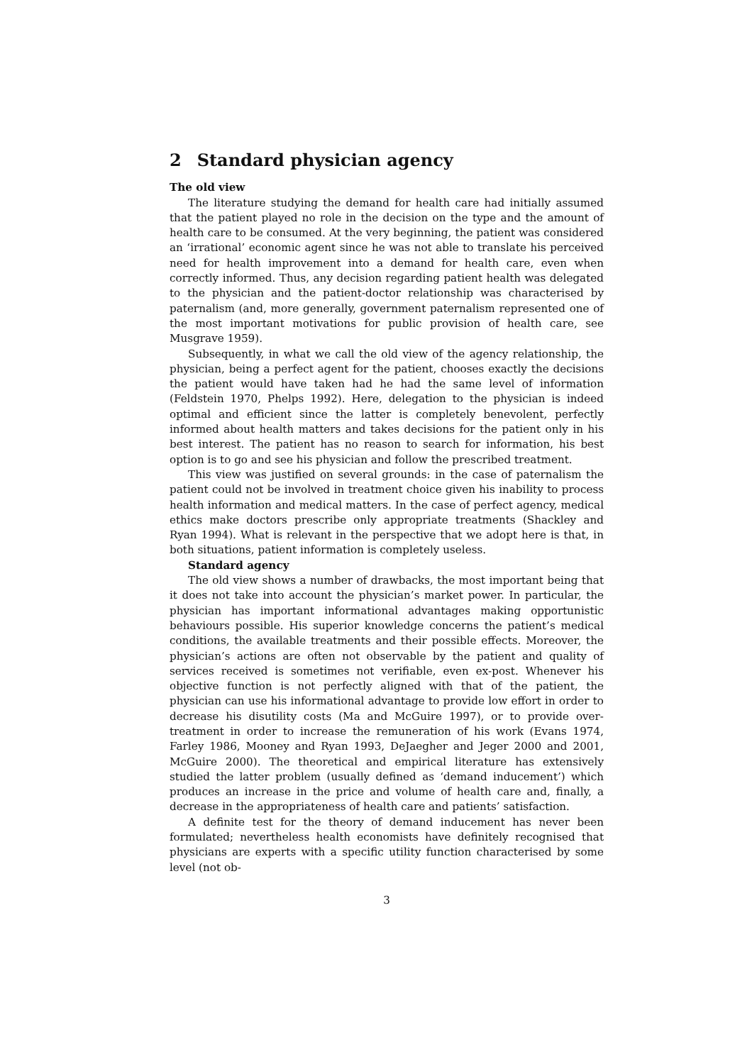2 Standard physician agency
The old view
The literature studying the demand for health care had initially assumed that the patient played no role in the decision on the type and the amount of health care to be consumed. At the very beginning, the patient was considered an ‘irrational’ economic agent since he was not able to translate his perceived need for health improvement into a demand for health care, even when correctly informed. Thus, any decision regarding patient health was delegated to the physician and the patient-doctor relationship was characterised by paternalism (and, more generally, government paternalism represented one of the most important motivations for public provision of health care, see Musgrave 1959).
Subsequently, in what we call the old view of the agency relationship, the physician, being a perfect agent for the patient, chooses exactly the decisions the patient would have taken had he had the same level of information (Feldstein 1970, Phelps 1992). Here, delegation to the physician is indeed optimal and efficient since the latter is completely benevolent, perfectly informed about health matters and takes decisions for the patient only in his best interest. The patient has no reason to search for information, his best option is to go and see his physician and follow the prescribed treatment.
This view was justified on several grounds: in the case of paternalism the patient could not be involved in treatment choice given his inability to process health information and medical matters. In the case of perfect agency, medical ethics make doctors prescribe only appropriate treatments (Shackley and Ryan 1994). What is relevant in the perspective that we adopt here is that, in both situations, patient information is completely useless.
Standard agency
The old view shows a number of drawbacks, the most important being that it does not take into account the physician’s market power. In particular, the physician has important informational advantages making opportunistic behaviours possible. His superior knowledge concerns the patient’s medical conditions, the available treatments and their possible effects. Moreover, the physician’s actions are often not observable by the patient and quality of services received is sometimes not verifiable, even ex-post. Whenever his objective function is not perfectly aligned with that of the patient, the physician can use his informational advantage to provide low effort in order to decrease his disutility costs (Ma and McGuire 1997), or to provide over-treatment in order to increase the remuneration of his work (Evans 1974, Farley 1986, Mooney and Ryan 1993, DeJaegher and Jeger 2000 and 2001, McGuire 2000). The theoretical and empirical literature has extensively studied the latter problem (usually defined as ‘demand inducement’) which produces an increase in the price and volume of health care and, finally, a decrease in the appropriateness of health care and patients’ satisfaction.
A definite test for the theory of demand inducement has never been formulated; nevertheless health economists have definitely recognised that physicians are experts with a specific utility function characterised by some level (not ob-
3